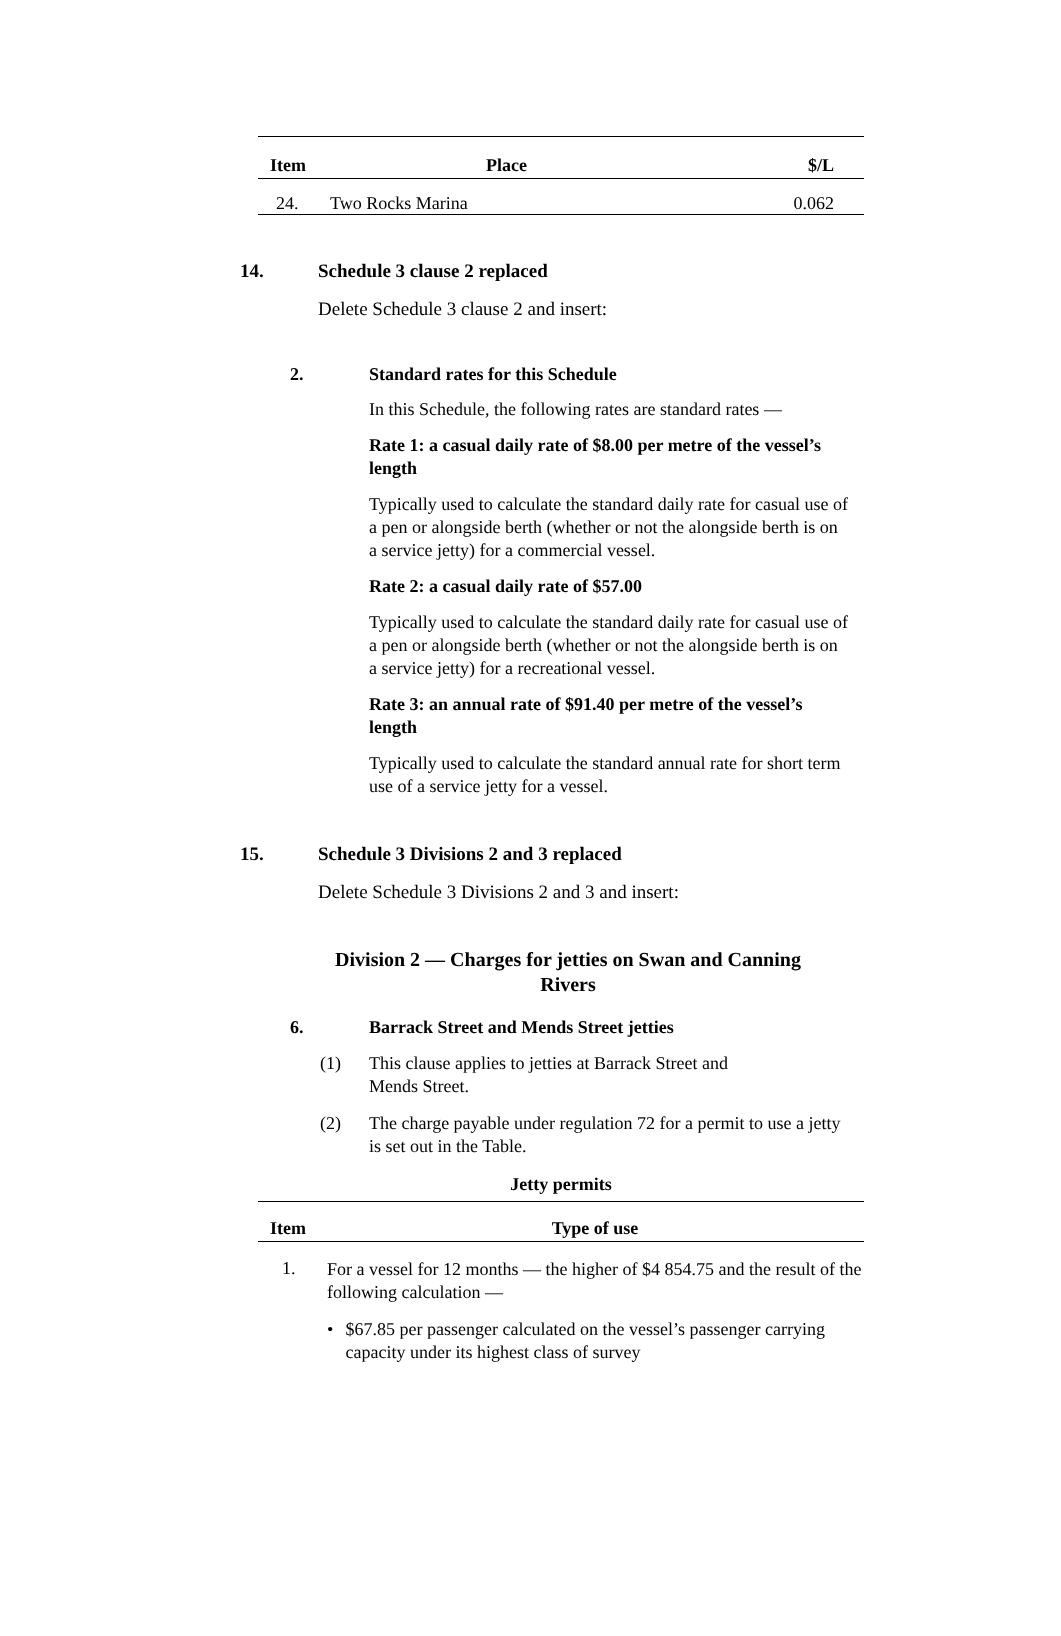| Item | Place | $/L |
| --- | --- | --- |
| 24. | Two Rocks Marina | 0.062 |
14. Schedule 3 clause 2 replaced
Delete Schedule 3 clause 2 and insert:
2. Standard rates for this Schedule
In this Schedule, the following rates are standard rates —
Rate 1: a casual daily rate of $8.00 per metre of the vessel’s length
Typically used to calculate the standard daily rate for casual use of a pen or alongside berth (whether or not the alongside berth is on a service jetty) for a commercial vessel.
Rate 2: a casual daily rate of $57.00
Typically used to calculate the standard daily rate for casual use of a pen or alongside berth (whether or not the alongside berth is on a service jetty) for a recreational vessel.
Rate 3: an annual rate of $91.40 per metre of the vessel’s length
Typically used to calculate the standard annual rate for short term use of a service jetty for a vessel.
15. Schedule 3 Divisions 2 and 3 replaced
Delete Schedule 3 Divisions 2 and 3 and insert:
Division 2 — Charges for jetties on Swan and Canning Rivers
6. Barrack Street and Mends Street jetties
(1) This clause applies to jetties at Barrack Street and Mends Street.
(2) The charge payable under regulation 72 for a permit to use a jetty is set out in the Table.
Jetty permits
| Item | Type of use |
| --- | --- |
| 1. | For a vessel for 12 months — the higher of $4 854.75 and the result of the following calculation — • $67.85 per passenger calculated on the vessel’s passenger carrying capacity under its highest class of survey |